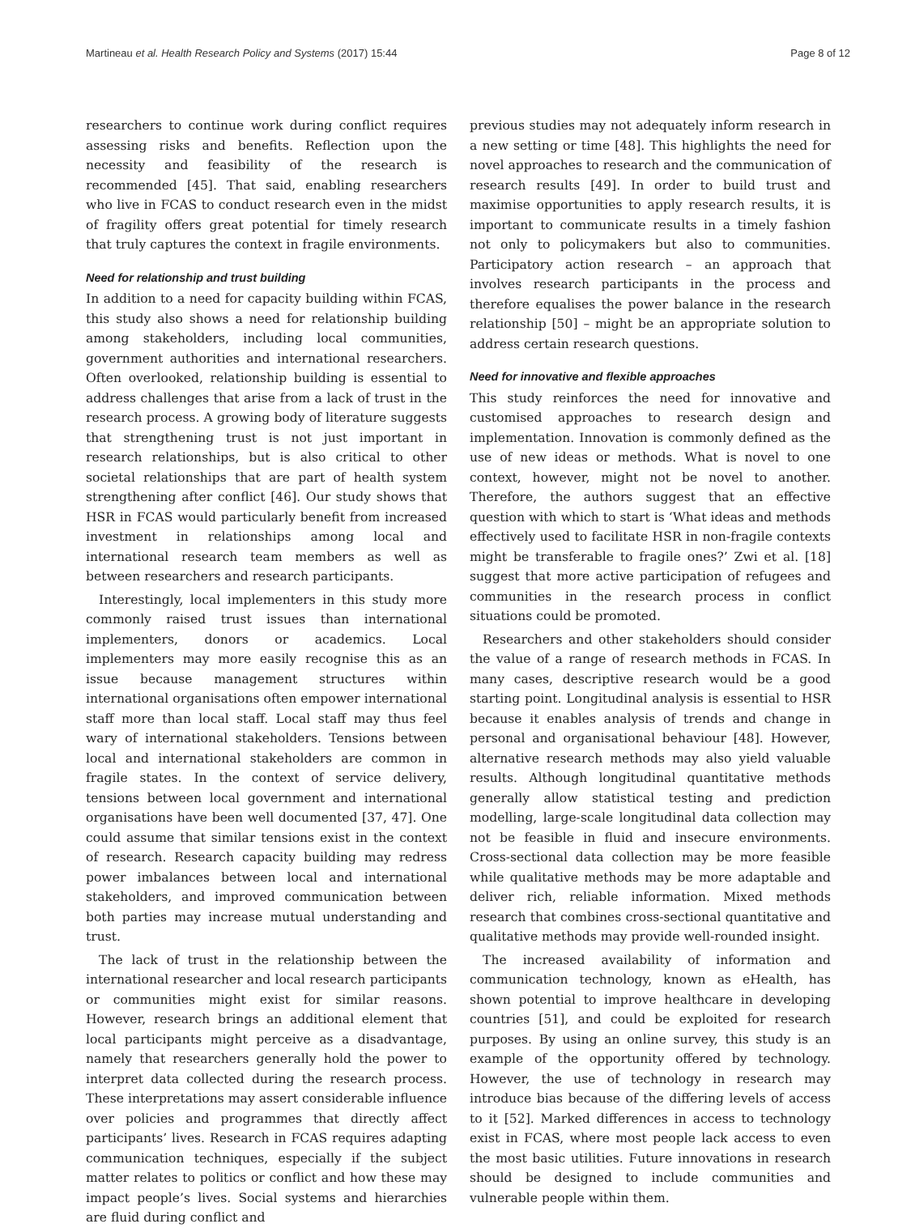Martineau et al. Health Research Policy and Systems (2017) 15:44 Page 8 of 12
researchers to continue work during conflict requires assessing risks and benefits. Reflection upon the necessity and feasibility of the research is recommended [45]. That said, enabling researchers who live in FCAS to conduct research even in the midst of fragility offers great potential for timely research that truly captures the context in fragile environments.
Need for relationship and trust building
In addition to a need for capacity building within FCAS, this study also shows a need for relationship building among stakeholders, including local communities, government authorities and international researchers. Often overlooked, relationship building is essential to address challenges that arise from a lack of trust in the research process. A growing body of literature suggests that strengthening trust is not just important in research relationships, but is also critical to other societal relationships that are part of health system strengthening after conflict [46]. Our study shows that HSR in FCAS would particularly benefit from increased investment in relationships among local and international research team members as well as between researchers and research participants.
Interestingly, local implementers in this study more commonly raised trust issues than international implementers, donors or academics. Local implementers may more easily recognise this as an issue because management structures within international organisations often empower international staff more than local staff. Local staff may thus feel wary of international stakeholders. Tensions between local and international stakeholders are common in fragile states. In the context of service delivery, tensions between local government and international organisations have been well documented [37, 47]. One could assume that similar tensions exist in the context of research. Research capacity building may redress power imbalances between local and international stakeholders, and improved communication between both parties may increase mutual understanding and trust.
The lack of trust in the relationship between the international researcher and local research participants or communities might exist for similar reasons. However, research brings an additional element that local participants might perceive as a disadvantage, namely that researchers generally hold the power to interpret data collected during the research process. These interpretations may assert considerable influence over policies and programmes that directly affect participants’ lives. Research in FCAS requires adapting communication techniques, especially if the subject matter relates to politics or conflict and how these may impact people’s lives. Social systems and hierarchies are fluid during conflict and
previous studies may not adequately inform research in a new setting or time [48]. This highlights the need for novel approaches to research and the communication of research results [49]. In order to build trust and maximise opportunities to apply research results, it is important to communicate results in a timely fashion not only to policymakers but also to communities. Participatory action research – an approach that involves research participants in the process and therefore equalises the power balance in the research relationship [50] – might be an appropriate solution to address certain research questions.
Need for innovative and flexible approaches
This study reinforces the need for innovative and customised approaches to research design and implementation. Innovation is commonly defined as the use of new ideas or methods. What is novel to one context, however, might not be novel to another. Therefore, the authors suggest that an effective question with which to start is ‘What ideas and methods effectively used to facilitate HSR in non-fragile contexts might be transferable to fragile ones?’ Zwi et al. [18] suggest that more active participation of refugees and communities in the research process in conflict situations could be promoted.
Researchers and other stakeholders should consider the value of a range of research methods in FCAS. In many cases, descriptive research would be a good starting point. Longitudinal analysis is essential to HSR because it enables analysis of trends and change in personal and organisational behaviour [48]. However, alternative research methods may also yield valuable results. Although longitudinal quantitative methods generally allow statistical testing and prediction modelling, large-scale longitudinal data collection may not be feasible in fluid and insecure environments. Cross-sectional data collection may be more feasible while qualitative methods may be more adaptable and deliver rich, reliable information. Mixed methods research that combines cross-sectional quantitative and qualitative methods may provide well-rounded insight.
The increased availability of information and communication technology, known as eHealth, has shown potential to improve healthcare in developing countries [51], and could be exploited for research purposes. By using an online survey, this study is an example of the opportunity offered by technology. However, the use of technology in research may introduce bias because of the differing levels of access to it [52]. Marked differences in access to technology exist in FCAS, where most people lack access to even the most basic utilities. Future innovations in research should be designed to include communities and vulnerable people within them.